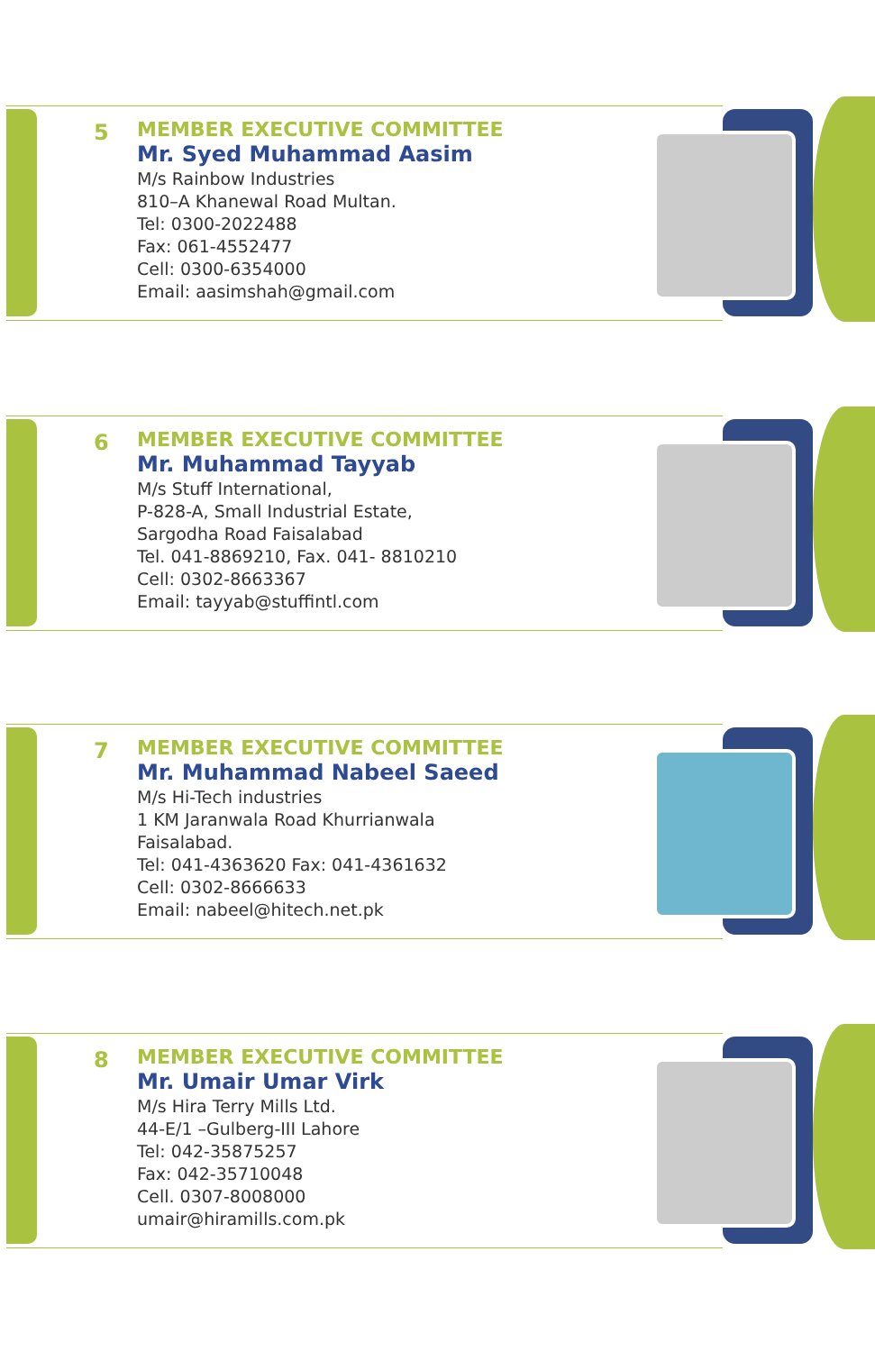5
MEMBER EXECUTIVE COMMITTEE
Mr. Syed Muhammad Aasim
M/s Rainbow Industries
810–A Khanewal Road Multan.
Tel: 0300-2022488
Fax: 061-4552477
Cell: 0300-6354000
Email: aasimshah@gmail.com
6
MEMBER EXECUTIVE COMMITTEE
Mr. Muhammad Tayyab
M/s Stuff International,
P-828-A, Small Industrial Estate,
Sargodha Road Faisalabad
Tel. 041-8869210, Fax. 041- 8810210
Cell: 0302-8663367
Email: tayyab@stuffintl.com
7
MEMBER EXECUTIVE COMMITTEE
Mr. Muhammad Nabeel Saeed
M/s Hi-Tech industries
1 KM Jaranwala Road Khurrianwala
Faisalabad.
Tel: 041-4363620 Fax: 041-4361632
Cell: 0302-8666633
Email: nabeel@hitech.net.pk
8
MEMBER EXECUTIVE COMMITTEE
Mr. Umair Umar Virk
M/s Hira Terry Mills Ltd.
44-E/1 –Gulberg-III Lahore
Tel: 042-35875257
Fax: 042-35710048
Cell. 0307-8008000
umair@hiramills.com.pk